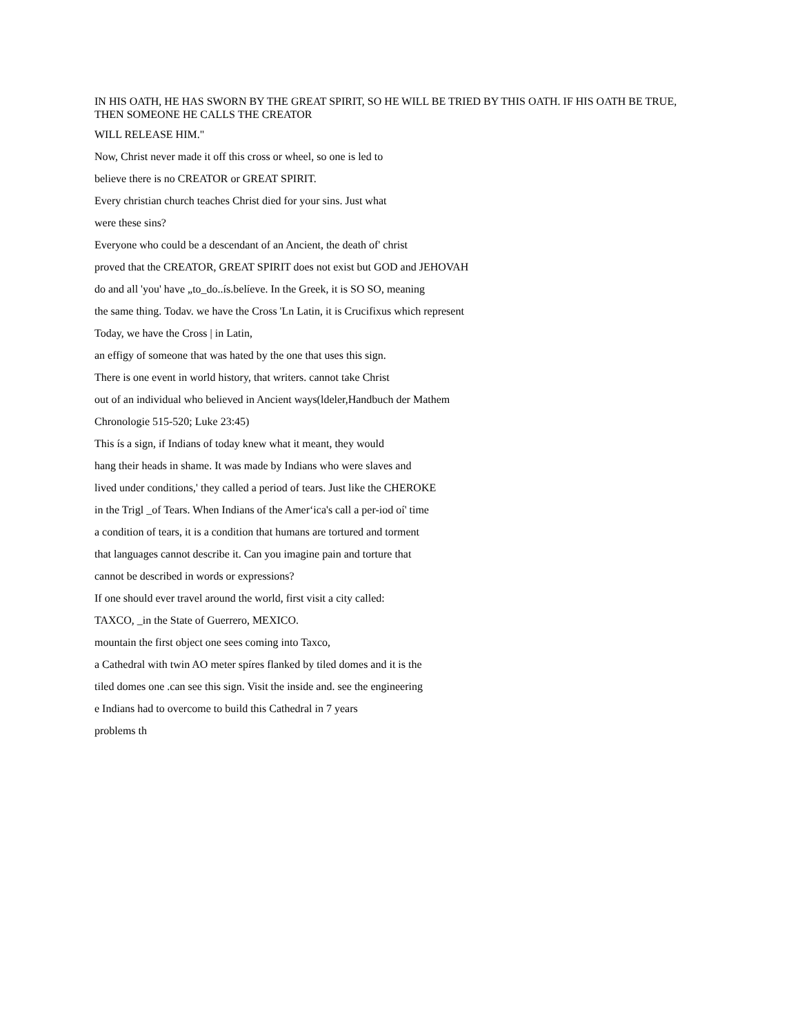IN HIS OATH, HE HAS SWORN BY THE GREAT SPIRIT, SO HE WILL BE TRIED BY THIS OATH. IF HIS OATH BE TRUE, THEN SOMEONE HE CALLS THE CREATOR
WILL RELEASE HIM."
Now, Christ never made it off this cross or wheel, so one is led to
believe there is no CREATOR or GREAT SPIRIT.
Every christian church teaches Christ died for your sins. Just what
were these sins?
Everyone who could be a descendant of an Ancient, the death of' christ
proved that the CREATOR, GREAT SPIRIT does not exist but GOD and JEHOVAH
do and all 'you' have „to_do..ís.belíeve. In the Greek, it is SO SO, meaning
the same thing. Todav. we have the Cross 'Ln Latin, it is Crucifixus which represent
Today, we have the Cross | in Latin,
an effigy of someone that was hated by the one that uses this sign.
There is one event in world history, that writers. cannot take Christ
out of an individual who believed in Ancient ways(ldeler,Handbuch der Mathem
Chronologie 515-520; Luke 23:45)
This ís a sign, if Indians of today knew what it meant, they would
hang their heads in shame. It was made by Indians who were slaves and
lived under conditions,' they called a period of tears. Just like the CHEROKE
in the Trigl _of Tears. When Indians of the Amer‘ica's call a per-iod oí' time
a condition of tears, it is a condition that humans are tortured and torment
that languages cannot describe it. Can you imagine pain and torture that
cannot be described in words or expressions?
If one should ever travel around the world, first visit a city called:
TAXCO, _in the State of Guerrero, MEXICO.
mountain the first object one sees coming into Taxco,
a Cathedral with twin AO meter spíres flanked by tiled domes and it is the
tiled domes one .can see this sign. Visit the inside and. see the engineering
e Indians had to overcome to build this Cathedral in 7 years
problems th